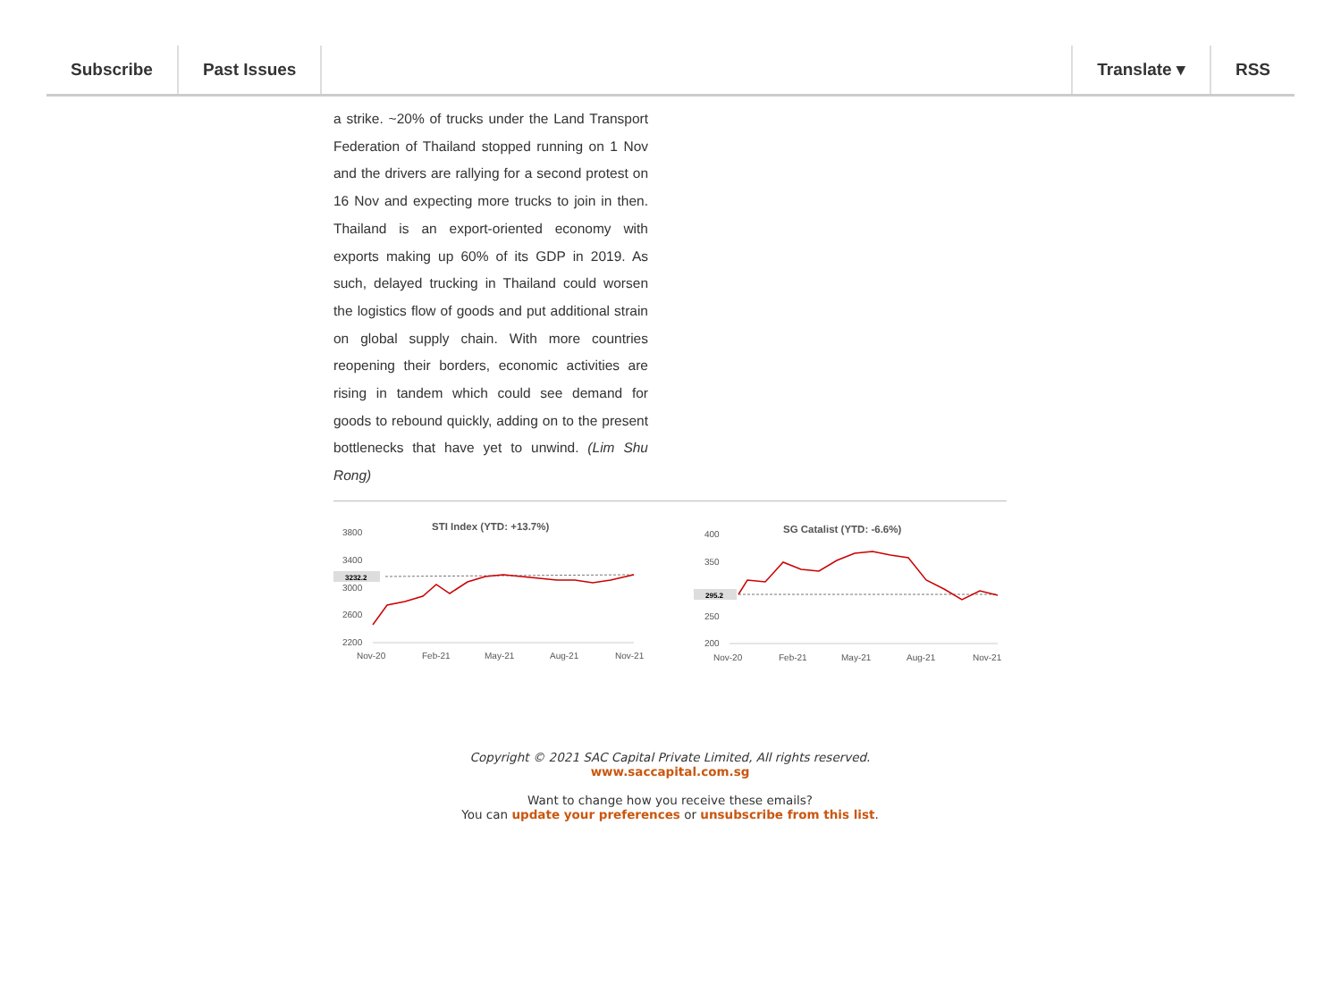Subscribe Past Issues Translate ▾ RSS
a strike. ~20% of trucks under the Land Transport Federation of Thailand stopped running on 1 Nov and the drivers are rallying for a second protest on 16 Nov and expecting more trucks to join in then. Thailand is an export-oriented economy with exports making up 60% of its GDP in 2019. As such, delayed trucking in Thailand could worsen the logistics flow of goods and put additional strain on global supply chain. With more countries reopening their borders, economic activities are rising in tandem which could see demand for goods to rebound quickly, adding on to the present bottlenecks that have yet to unwind. (Lim Shu Rong)
STI Index (YTD: +13.7%)
3800
3400
3000
2600
2200
3232.2
Nov-20
Feb-21
May-21
Aug-21
Nov-21
SG Catalist (YTD: -6.6%)
400
350
250
200
295.2
Nov-20
Feb-21
May-21
Aug-21
Nov-21
Copyright © 2021 SAC Capital Private Limited, All rights reserved.
www.saccapital.com.sg
Want to change how you receive these emails?
You can update your preferences or unsubscribe from this list.